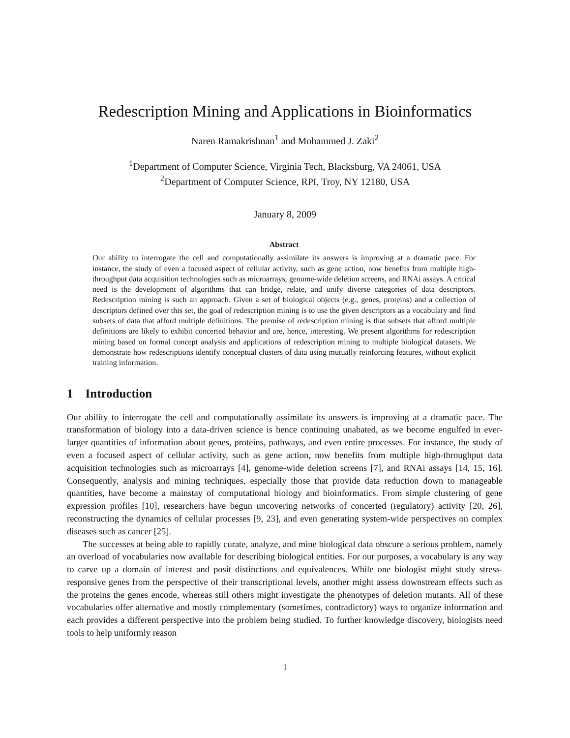Redescription Mining and Applications in Bioinformatics
Naren Ramakrishnan<sup>1</sup> and Mohammed J. Zaki<sup>2</sup>
<sup>1</sup> Department of Computer Science, Virginia Tech, Blacksburg, VA 24061, USA
<sup>2</sup> Department of Computer Science, RPI, Troy, NY 12180, USA
January 8, 2009
Abstract
Our ability to interrogate the cell and computationally assimilate its answers is improving at a dramatic pace. For instance, the study of even a focused aspect of cellular activity, such as gene action, now benefits from multiple high-throughput data acquisition technologies such as microarrays, genome-wide deletion screens, and RNAi assays. A critical need is the development of algorithms that can bridge, relate, and unify diverse categories of data descriptors. Redescription mining is such an approach. Given a set of biological objects (e.g., genes, proteins) and a collection of descriptors defined over this set, the goal of redescription mining is to use the given descriptors as a vocabulary and find subsets of data that afford multiple definitions. The premise of redescription mining is that subsets that afford multiple definitions are likely to exhibit concerted behavior and are, hence, interesting. We present algorithms for redescription mining based on formal concept analysis and applications of redescription mining to multiple biological datasets. We demonstrate how redescriptions identify conceptual clusters of data using mutually reinforcing features, without explicit training information.
1 Introduction
Our ability to interrogate the cell and computationally assimilate its answers is improving at a dramatic pace. The transformation of biology into a data-driven science is hence continuing unabated, as we become engulfed in ever-larger quantities of information about genes, proteins, pathways, and even entire processes. For instance, the study of even a focused aspect of cellular activity, such as gene action, now benefits from multiple high-throughput data acquisition technologies such as microarrays [4], genome-wide deletion screens [7], and RNAi assays [14, 15, 16]. Consequently, analysis and mining techniques, especially those that provide data reduction down to manageable quantities, have become a mainstay of computational biology and bioinformatics. From simple clustering of gene expression profiles [10], researchers have begun uncovering networks of concerted (regulatory) activity [20, 26], reconstructing the dynamics of cellular processes [9, 23], and even generating system-wide perspectives on complex diseases such as cancer [25].
The successes at being able to rapidly curate, analyze, and mine biological data obscure a serious problem, namely an overload of vocabularies now available for describing biological entities. For our purposes, a vocabulary is any way to carve up a domain of interest and posit distinctions and equivalences. While one biologist might study stress-responsive genes from the perspective of their transcriptional levels, another might assess downstream effects such as the proteins the genes encode, whereas still others might investigate the phenotypes of deletion mutants. All of these vocabularies offer alternative and mostly complementary (sometimes, contradictory) ways to organize information and each provides a different perspective into the problem being studied. To further knowledge discovery, biologists need tools to help uniformly reason
1